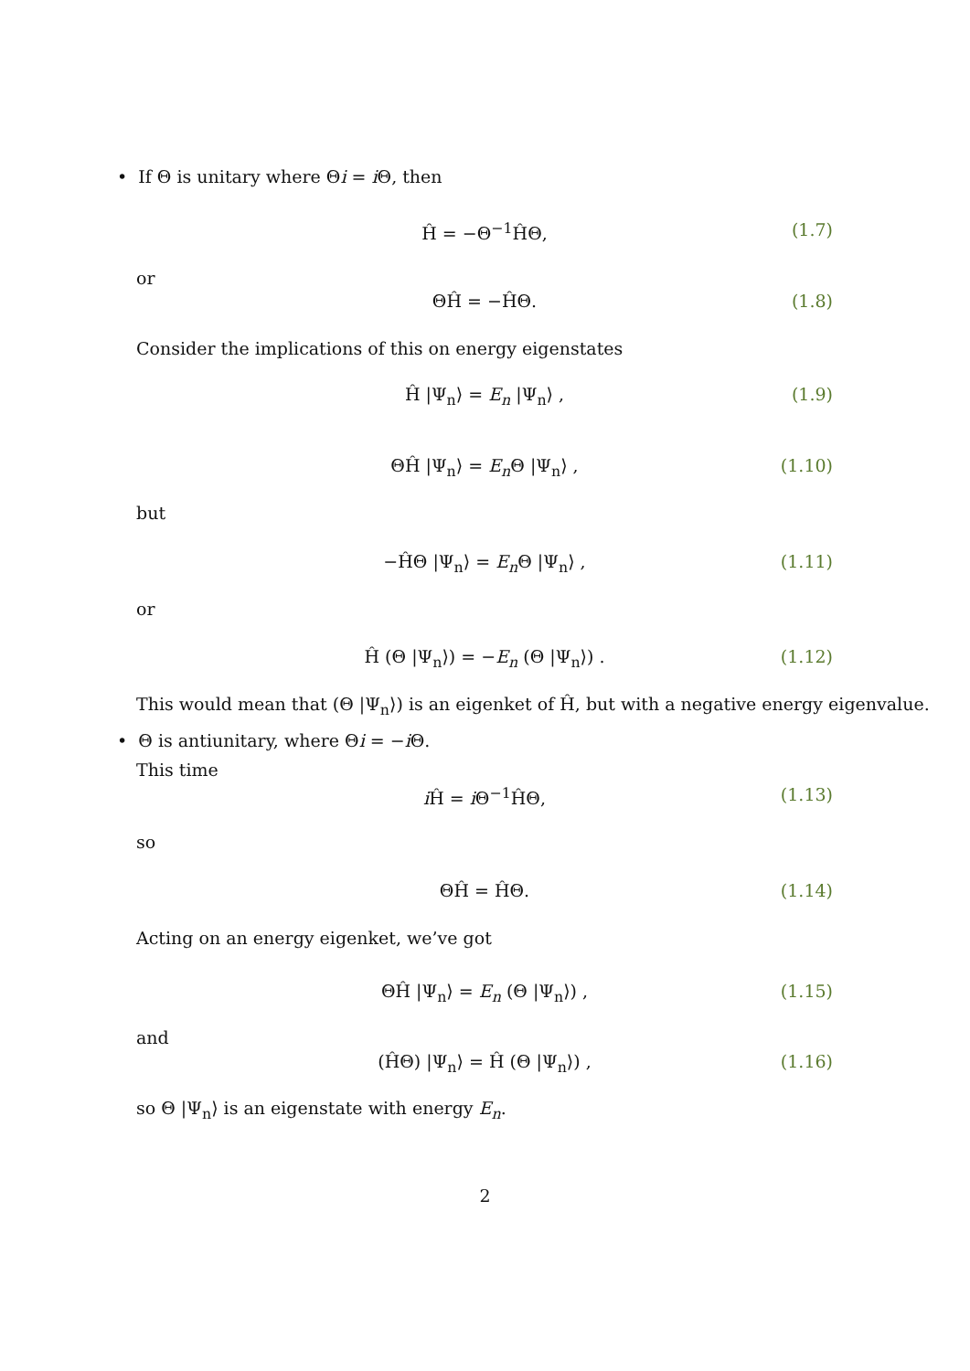• If Θ is unitary where Θi = i Θ, then
Ĥ = −Θ<sup>−1</sup>ĤΘ, (1.7)
or
ΘĤ = −ĤΘ. (1.8)
Consider the implications of this on energy eigenstates
Ĥ |Ψ<sub>n</sub>⟩ = E<sub>n</sub> |Ψ<sub>n</sub>⟩ , (1.9)
ΘĤ |Ψ<sub>n</sub>⟩ = E<sub>n</sub> Θ |Ψ<sub>n</sub>⟩ , (1.10)
but
−ĤΘ |Ψ<sub>n</sub>⟩ = E<sub>n</sub> Θ |Ψ<sub>n</sub>⟩ , (1.11)
or
Ĥ (Θ |Ψ<sub>n</sub>⟩) = −E<sub>n</sub> (Θ |Ψ<sub>n</sub>⟩) . (1.12)
This would mean that (Θ |Ψ<sub>n</sub>⟩) is an eigenket of Ĥ, but with a negative energy eigenvalue.
• Θ is antiunitary, where Θi = −i Θ.
This time
i Ĥ = i Θ<sup>−1</sup>ĤΘ, (1.13)
so
ΘĤ = ĤΘ. (1.14)
Acting on an energy eigenket, we’ve got
ΘĤ |Ψ<sub>n</sub>⟩ = E<sub>n</sub> (Θ |Ψ<sub>n</sub>⟩) , (1.15)
and
(ĤΘ) |Ψ<sub>n</sub>⟩ = Ĥ (Θ |Ψ<sub>n</sub>⟩) , (1.16)
so Θ |Ψ<sub>n</sub>⟩ is an eigenstate with energy E<sub>n</sub>.
2